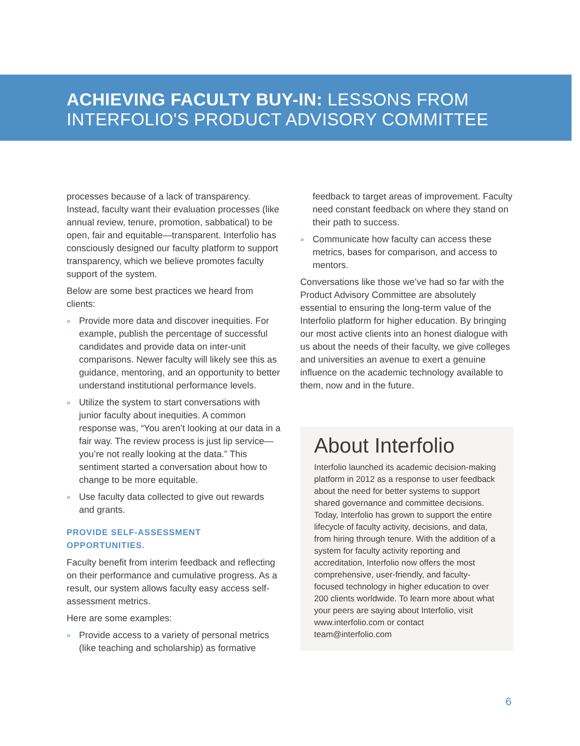ACHIEVING FACULTY BUY-IN: LESSONS FROM
INTERFOLIO'S PRODUCT ADVISORY COMMITTEE
processes because of a lack of transparency. Instead, faculty want their evaluation processes (like annual review, tenure, promotion, sabbatical) to be open, fair and equitable—transparent. Interfolio has consciously designed our faculty platform to support transparency, which we believe promotes faculty support of the system.
Below are some best practices we heard from clients:
» Provide more data and discover inequities. For example, publish the percentage of successful candidates and provide data on inter-unit comparisons. Newer faculty will likely see this as guidance, mentoring, and an opportunity to better understand institutional performance levels.
» Utilize the system to start conversations with junior faculty about inequities. A common response was, “You aren’t looking at our data in a fair way. The review process is just lip service—you’re not really looking at the data.” This sentiment started a conversation about how to change to be more equitable.
» Use faculty data collected to give out rewards and grants.
PROVIDE SELF-ASSESSMENT
OPPORTUNITIES.
Faculty benefit from interim feedback and reflecting on their performance and cumulative progress. As a result, our system allows faculty easy access self-assessment metrics.
Here are some examples:
» Provide access to a variety of personal metrics (like teaching and scholarship) as formative
feedback to target areas of improvement. Faculty need constant feedback on where they stand on their path to success.
» Communicate how faculty can access these metrics, bases for comparison, and access to mentors.
Conversations like those we’ve had so far with the Product Advisory Committee are absolutely essential to ensuring the long-term value of the Interfolio platform for higher education. By bringing our most active clients into an honest dialogue with us about the needs of their faculty, we give colleges and universities an avenue to exert a genuine influence on the academic technology available to them, now and in the future.
About Interfolio
Interfolio launched its academic decision-making platform in 2012 as a response to user feedback about the need for better systems to support shared governance and committee decisions. Today, Interfolio has grown to support the entire lifecycle of faculty activity, decisions, and data, from hiring through tenure. With the addition of a system for faculty activity reporting and accreditation, Interfolio now offers the most comprehensive, user-friendly, and faculty-focused technology in higher education to over 200 clients worldwide. To learn more about what your peers are saying about Interfolio, visit www.interfolio.com or contact team@interfolio.com
6